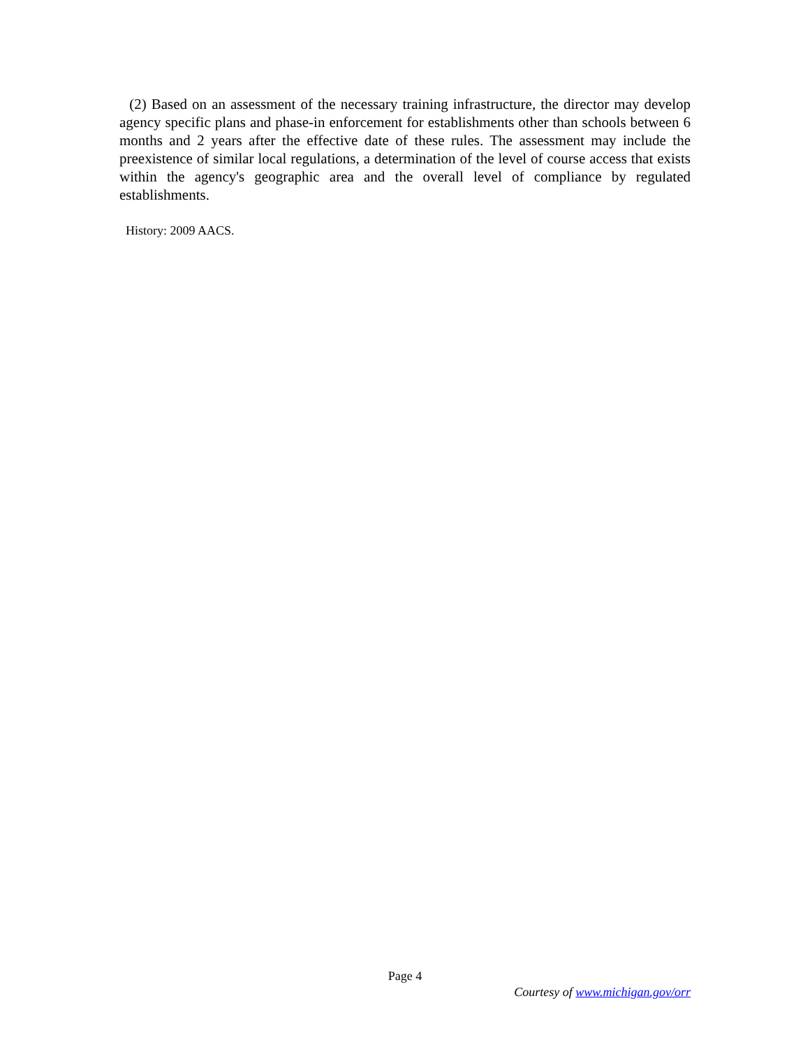(2) Based on an assessment of the necessary training infrastructure, the director may develop agency specific plans and phase-in enforcement for establishments other than schools between 6 months and 2 years after the effective date of these rules. The assessment may include the preexistence of similar local regulations, a determination of the level of course access that exists within the agency's geographic area and the overall level of compliance by regulated establishments.
History: 2009 AACS.
Page 4
Courtesy of www.michigan.gov/orr